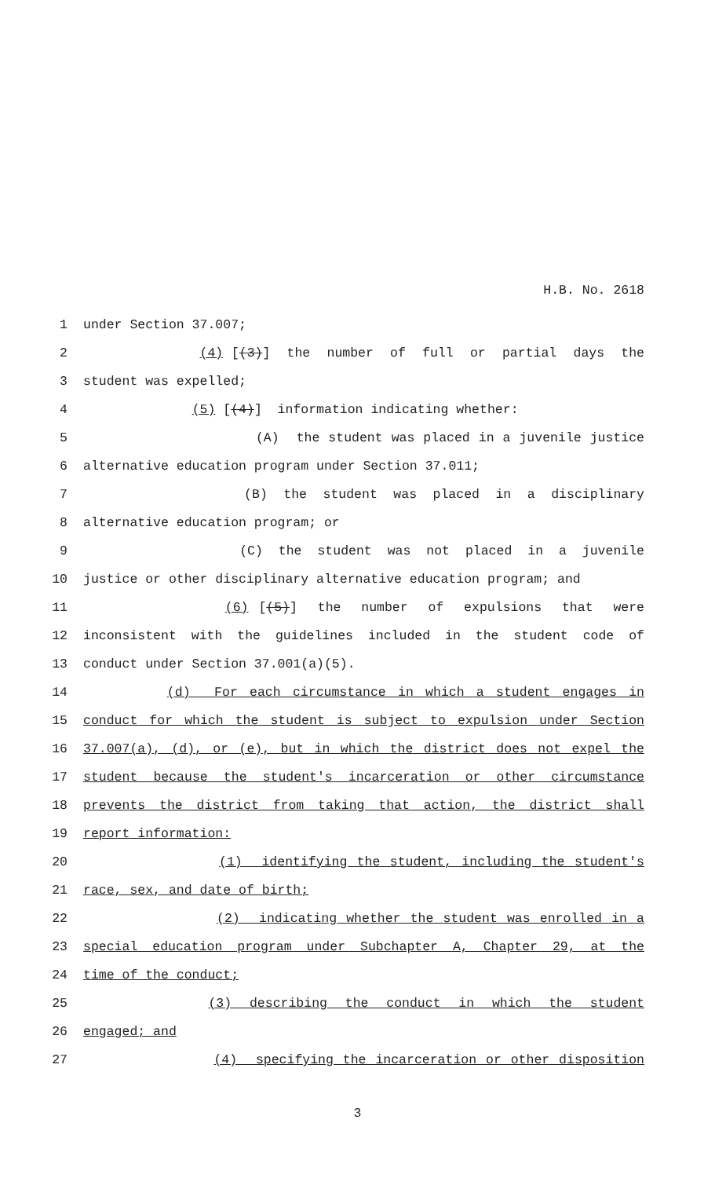H.B. No. 2618
1 under Section 37.007;
2 (4) [(3)] the number of full or partial days the
3 student was expelled;
4 (5) [(4)] information indicating whether:
5 (A) the student was placed in a juvenile justice
6 alternative education program under Section 37.011;
7 (B) the student was placed in a disciplinary
8 alternative education program; or
9 (C) the student was not placed in a juvenile
10 justice or other disciplinary alternative education program; and
11 (6) [(5)] the number of expulsions that were
12 inconsistent with the guidelines included in the student code of
13 conduct under Section 37.001(a)(5).
14 (d) For each circumstance in which a student engages in
15 conduct for which the student is subject to expulsion under Section
16 37.007(a), (d), or (e), but in which the district does not expel the
17 student because the student's incarceration or other circumstance
18 prevents the district from taking that action, the district shall
19 report information:
20 (1) identifying the student, including the student's
21 race, sex, and date of birth;
22 (2) indicating whether the student was enrolled in a
23 special education program under Subchapter A, Chapter 29, at the
24 time of the conduct;
25 (3) describing the conduct in which the student
26 engaged; and
27 (4) specifying the incarceration or other disposition
3